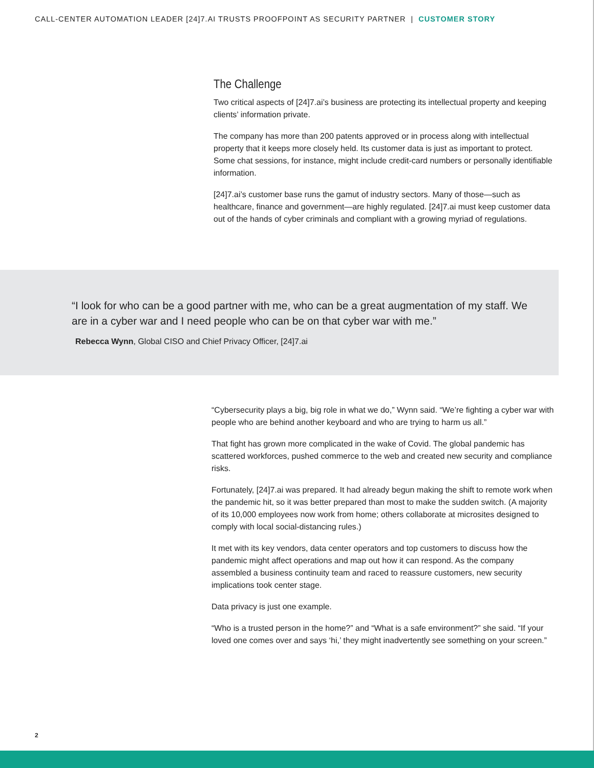CALL-CENTER AUTOMATION LEADER [24]7.AI TRUSTS PROOFPOINT AS SECURITY PARTNER | CUSTOMER STORY
The Challenge
Two critical aspects of [24]7.ai’s business are protecting its intellectual property and keeping clients’ information private.
The company has more than 200 patents approved or in process along with intellectual property that it keeps more closely held. Its customer data is just as important to protect. Some chat sessions, for instance, might include credit-card numbers or personally identifiable information.
[24]7.ai’s customer base runs the gamut of industry sectors. Many of those—such as healthcare, finance and government—are highly regulated. [24]7.ai must keep customer data out of the hands of cyber criminals and compliant with a growing myriad of regulations.
“I look for who can be a good partner with me, who can be a great augmentation of my staff. We are in a cyber war and I need people who can be on that cyber war with me.”
Rebecca Wynn, Global CISO and Chief Privacy Officer, [24]7.ai
“Cybersecurity plays a big, big role in what we do,” Wynn said. “We’re fighting a cyber war with people who are behind another keyboard and who are trying to harm us all.”
That fight has grown more complicated in the wake of Covid. The global pandemic has scattered workforces, pushed commerce to the web and created new security and compliance risks.
Fortunately, [24]7.ai was prepared. It had already begun making the shift to remote work when the pandemic hit, so it was better prepared than most to make the sudden switch. (A majority of its 10,000 employees now work from home; others collaborate at microsites designed to comply with local social-distancing rules.)
It met with its key vendors, data center operators and top customers to discuss how the pandemic might affect operations and map out how it can respond. As the company assembled a business continuity team and raced to reassure customers, new security implications took center stage.
Data privacy is just one example.
“Who is a trusted person in the home?” and “What is a safe environment?” she said. “If your loved one comes over and says ‘hi,’ they might inadvertently see something on your screen.”
2